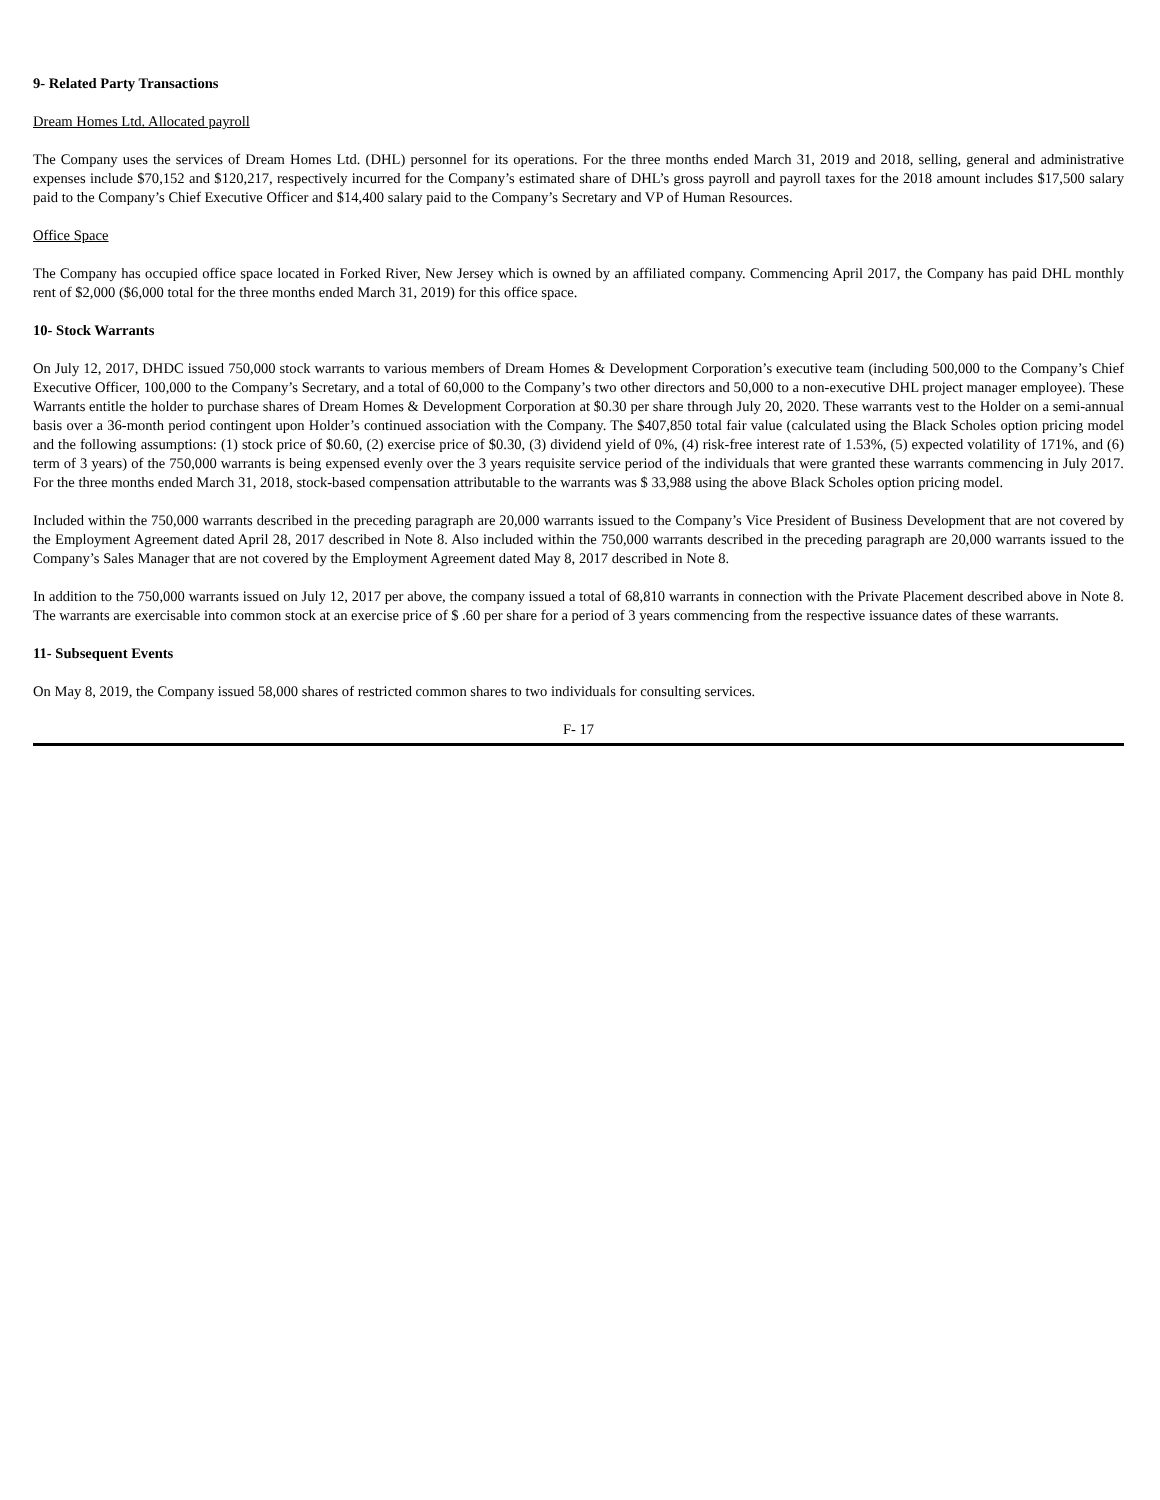9- Related Party Transactions
Dream Homes Ltd. Allocated payroll
The Company uses the services of Dream Homes Ltd. (DHL) personnel for its operations. For the three months ended March 31, 2019 and 2018, selling, general and administrative expenses include $70,152 and $120,217, respectively incurred for the Company’s estimated share of DHL’s gross payroll and payroll taxes for the 2018 amount includes $17,500 salary paid to the Company’s Chief Executive Officer and $14,400 salary paid to the Company’s Secretary and VP of Human Resources.
Office Space
The Company has occupied office space located in Forked River, New Jersey which is owned by an affiliated company. Commencing April 2017, the Company has paid DHL monthly rent of $2,000 ($6,000 total for the three months ended March 31, 2019) for this office space.
10- Stock Warrants
On July 12, 2017, DHDC issued 750,000 stock warrants to various members of Dream Homes & Development Corporation’s executive team (including 500,000 to the Company’s Chief Executive Officer, 100,000 to the Company’s Secretary, and a total of 60,000 to the Company’s two other directors and 50,000 to a non-executive DHL project manager employee). These Warrants entitle the holder to purchase shares of Dream Homes & Development Corporation at $0.30 per share through July 20, 2020. These warrants vest to the Holder on a semi-annual basis over a 36-month period contingent upon Holder’s continued association with the Company. The $407,850 total fair value (calculated using the Black Scholes option pricing model and the following assumptions: (1) stock price of $0.60, (2) exercise price of $0.30, (3) dividend yield of 0%, (4) risk-free interest rate of 1.53%, (5) expected volatility of 171%, and (6) term of 3 years) of the 750,000 warrants is being expensed evenly over the 3 years requisite service period of the individuals that were granted these warrants commencing in July 2017. For the three months ended March 31, 2018, stock-based compensation attributable to the warrants was $ 33,988 using the above Black Scholes option pricing model.
Included within the 750,000 warrants described in the preceding paragraph are 20,000 warrants issued to the Company’s Vice President of Business Development that are not covered by the Employment Agreement dated April 28, 2017 described in Note 8. Also included within the 750,000 warrants described in the preceding paragraph are 20,000 warrants issued to the Company’s Sales Manager that are not covered by the Employment Agreement dated May 8, 2017 described in Note 8.
In addition to the 750,000 warrants issued on July 12, 2017 per above, the company issued a total of 68,810 warrants in connection with the Private Placement described above in Note 8. The warrants are exercisable into common stock at an exercise price of $ .60 per share for a period of 3 years commencing from the respective issuance dates of these warrants.
11- Subsequent Events
On May 8, 2019, the Company issued 58,000 shares of restricted common shares to two individuals for consulting services.
F- 17